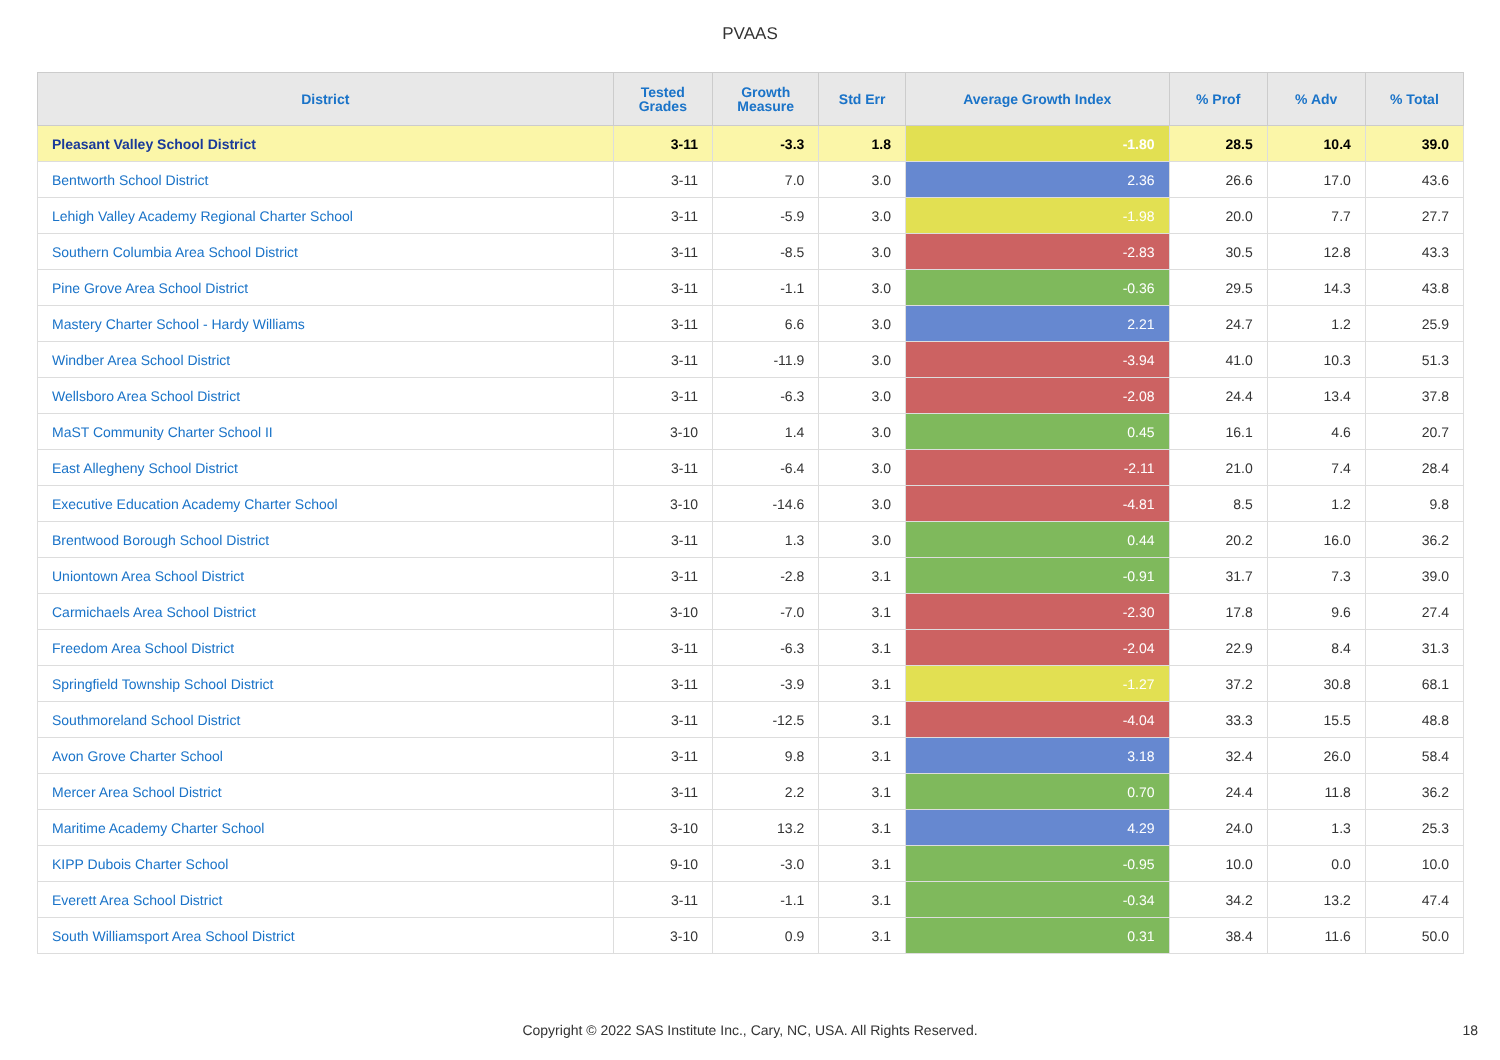PVAAS
| District | Tested Grades | Growth Measure | Std Err | Average Growth Index | % Prof | % Adv | % Total |
| --- | --- | --- | --- | --- | --- | --- | --- |
| Pleasant Valley School District | 3-11 | -3.3 | 1.8 | -1.80 | 28.5 | 10.4 | 39.0 |
| Bentworth School District | 3-11 | 7.0 | 3.0 | 2.36 | 26.6 | 17.0 | 43.6 |
| Lehigh Valley Academy Regional Charter School | 3-11 | -5.9 | 3.0 | -1.98 | 20.0 | 7.7 | 27.7 |
| Southern Columbia Area School District | 3-11 | -8.5 | 3.0 | -2.83 | 30.5 | 12.8 | 43.3 |
| Pine Grove Area School District | 3-11 | -1.1 | 3.0 | -0.36 | 29.5 | 14.3 | 43.8 |
| Mastery Charter School - Hardy Williams | 3-11 | 6.6 | 3.0 | 2.21 | 24.7 | 1.2 | 25.9 |
| Windber Area School District | 3-11 | -11.9 | 3.0 | -3.94 | 41.0 | 10.3 | 51.3 |
| Wellsboro Area School District | 3-11 | -6.3 | 3.0 | -2.08 | 24.4 | 13.4 | 37.8 |
| MaST Community Charter School II | 3-10 | 1.4 | 3.0 | 0.45 | 16.1 | 4.6 | 20.7 |
| East Allegheny School District | 3-11 | -6.4 | 3.0 | -2.11 | 21.0 | 7.4 | 28.4 |
| Executive Education Academy Charter School | 3-10 | -14.6 | 3.0 | -4.81 | 8.5 | 1.2 | 9.8 |
| Brentwood Borough School District | 3-11 | 1.3 | 3.0 | 0.44 | 20.2 | 16.0 | 36.2 |
| Uniontown Area School District | 3-11 | -2.8 | 3.1 | -0.91 | 31.7 | 7.3 | 39.0 |
| Carmichaels Area School District | 3-10 | -7.0 | 3.1 | -2.30 | 17.8 | 9.6 | 27.4 |
| Freedom Area School District | 3-11 | -6.3 | 3.1 | -2.04 | 22.9 | 8.4 | 31.3 |
| Springfield Township School District | 3-11 | -3.9 | 3.1 | -1.27 | 37.2 | 30.8 | 68.1 |
| Southmoreland School District | 3-11 | -12.5 | 3.1 | -4.04 | 33.3 | 15.5 | 48.8 |
| Avon Grove Charter School | 3-11 | 9.8 | 3.1 | 3.18 | 32.4 | 26.0 | 58.4 |
| Mercer Area School District | 3-11 | 2.2 | 3.1 | 0.70 | 24.4 | 11.8 | 36.2 |
| Maritime Academy Charter School | 3-10 | 13.2 | 3.1 | 4.29 | 24.0 | 1.3 | 25.3 |
| KIPP Dubois Charter School | 9-10 | -3.0 | 3.1 | -0.95 | 10.0 | 0.0 | 10.0 |
| Everett Area School District | 3-11 | -1.1 | 3.1 | -0.34 | 34.2 | 13.2 | 47.4 |
| South Williamsport Area School District | 3-10 | 0.9 | 3.1 | 0.31 | 38.4 | 11.6 | 50.0 |
Copyright © 2022 SAS Institute Inc., Cary, NC, USA. All Rights Reserved. 18